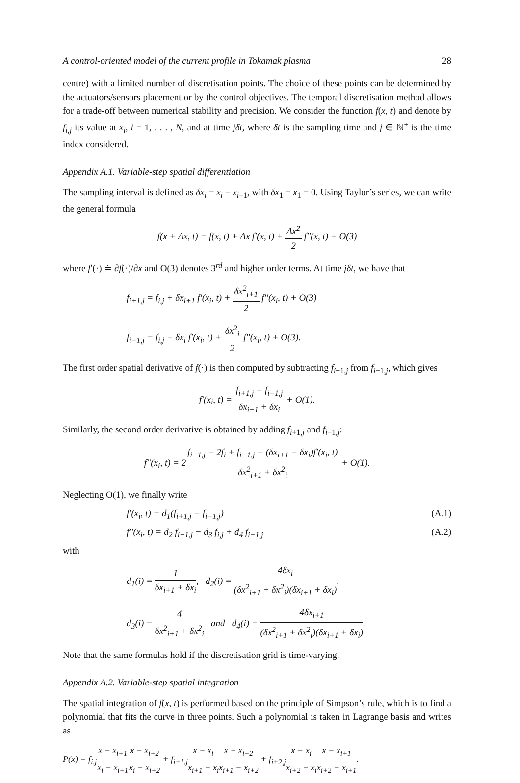A control-oriented model of the current profile in Tokamak plasma 28
centre) with a limited number of discretisation points. The choice of these points can be determined by the actuators/sensors placement or by the control objectives. The temporal discretisation method allows for a trade-off between numerical stability and precision. We consider the function f(x, t) and denote by f<sub>i,j</sub> its value at x<sub>i</sub>, i = 1, . . . , N, and at time jδt, where δt is the sampling time and j ∈ ℕ<sup>+</sup> is the time index considered.
Appendix A.1. Variable-step spatial differentiation
The sampling interval is defined as δx<sub>i</sub> = x<sub>i</sub> − x<sub>i−1</sub>, with δx<sub>1</sub> = x<sub>1</sub> = 0. Using Taylor’s series, we can write the general formula
f(x + Δx, t) = f(x, t) + Δx f′(x, t) + Δx<sup>2</sup> 2 f′′(x, t) + O(3)
where f′(·) ≐ ∂f(·)/∂x and O(3) denotes 3<sup>rd</sup> and higher order terms. At time jδt, we have that
f<sub>i+1,j</sub> = f<sub>i,j</sub> + δx<sub>i+1</sub> f′(x<sub>i</sub>, t) + δx<sup>2</sup><sub>i+1</sub> 2 f′′(x<sub>i</sub>, t) + O(3)
f<sub>i−1,j</sub> = f<sub>i,j</sub> − δx<sub>i</sub> f′(x<sub>i</sub>, t) + δx<sup>2</sup><sub>i</sub> 2 f′′(x<sub>i</sub>, t) + O(3).
The first order spatial derivative of f(·) is then computed by subtracting f<sub>i+1,j</sub> from f<sub>i−1,j</sub>, which gives
f′(x<sub>i</sub>, t) = f<sub>i+1,j</sub> − f<sub>i−1,j</sub> δx<sub>i+1</sub> + δx<sub>i</sub> + O(1).
Similarly, the second order derivative is obtained by adding f<sub>i+1,j</sub> and f<sub>i−1,j</sub>:
f′′(x<sub>i</sub>, t) = 2f<sub>i+1,j</sub> − 2f<sub>i</sub> + f<sub>i−1,j</sub> − (δx<sub>i+1</sub> − δx<sub>i</sub>)f′(x<sub>i</sub>, t) δx<sup>2</sup><sub>i+1</sub> + δx<sup>2</sup><sub>i</sub> + O(1).
Neglecting O(1), we finally write
f′(x<sub>i</sub>, t) = d<sub>1</sub>(f<sub>i+1,j</sub> − f<sub>i−1,j</sub>) (A.1)
f′′(x<sub>i</sub>, t) = d<sub>2</sub> f<sub>i+1,j</sub> − d<sub>3</sub> f<sub>i,j</sub> + d<sub>4</sub> f<sub>i−1,j</sub> (A.2)
with
d<sub>1</sub>(i) = 1 δx<sub>i+1</sub> + δx<sub>i</sub>, d<sub>2</sub>(i) = 4δx<sub>i</sub> (δx<sup>2</sup><sub>i+1</sub> + δx<sup>2</sup><sub>i</sub>)(δx<sub>i+1</sub> + δx<sub>i</sub>),
d<sub>3</sub>(i) = 4 δx<sup>2</sup><sub>i+1</sub> + δx<sup>2</sup><sub>i</sub> and d<sub>4</sub>(i) = 4δx<sub>i+1</sub> (δx<sup>2</sup><sub>i+1</sub> + δx<sup>2</sup><sub>i</sub>)(δx<sub>i+1</sub> + δx<sub>i</sub>).
Note that the same formulas hold if the discretisation grid is time-varying.
Appendix A.2. Variable-step spatial integration
The spatial integration of f(x, t) is performed based on the principle of Simpson’s rule, which is to find a polynomial that fits the curve in three points. Such a polynomial is taken in Lagrange basis and writes as
P(x) = f<sub>i,j</sub>x − x<sub>i+1</sub> x<sub>i</sub> − x<sub>i+1</sub> x − x<sub>i+2</sub> x<sub>i</sub> − x<sub>i+2</sub> + f<sub>i+1,j</sub>x − x<sub>i</sub> x<sub>i+1</sub> − x<sub>i</sub> x − x<sub>i+2</sub> x<sub>i+1</sub> − x<sub>i+2</sub> + f<sub>i+2,j</sub>x − x<sub>i</sub> x<sub>i+2</sub> − x<sub>i</sub> x − x<sub>i+1</sub> x<sub>i+2</sub> − x<sub>i+1</sub>.